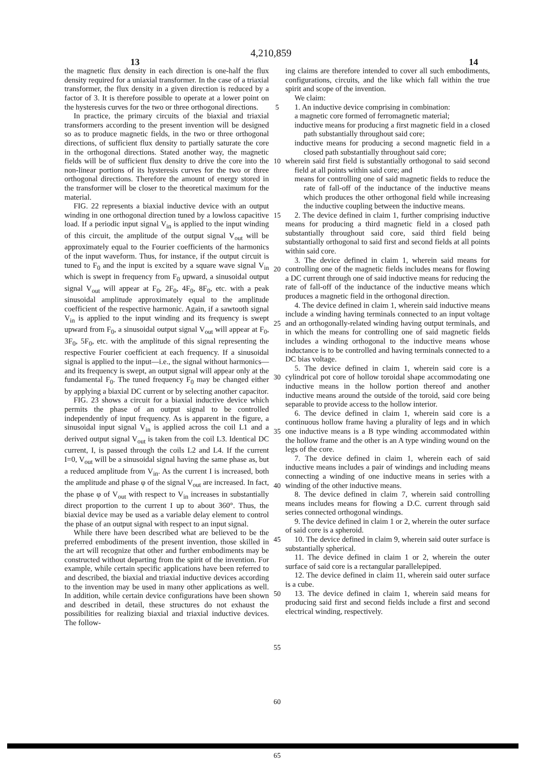4,210,859
13 14
the magnetic flux density in each direction is one-half the flux density required for a uniaxial transformer. In the case of a triaxial transformer, the flux density in a given direction is reduced by a factor of 3. It is therefore possible to operate at a lower point on the hysteresis curves for the two or three orthogonal directions.
In practice, the primary circuits of the biaxial and triaxial transformers according to the present invention will be designed so as to produce magnetic fields, in the two or three orthogonal directions, of sufficient flux density to partially saturate the core in the orthogonal directions. Stated another way, the magnetic fields will be of sufficient flux density to drive the core into the non-linear portions of its hysteresis curves for the two or three orthogonal directions. Therefore the amount of energy stored in the transformer will be closer to the theoretical maximum for the material.
FIG. 22 represents a biaxial inductive device with an output winding in one orthogonal direction tuned by a lowloss capacitive load. If a periodic input signal V<sub>in</sub> is applied to the input winding of this circuit, the amplitude of the output signal V<sub>out</sub> will be approximately equal to the Fourier coefficients of the harmonics of the input waveform. Thus, for instance, if the output circuit is tuned to F<sub>0</sub> and the input is excited by a square wave signal V<sub>in</sub> which is swept in frequency from F<sub>0</sub> upward, a sinusoidal output signal V<sub>out</sub> will appear at F<sub>0</sub>, 2F<sub>0</sub>, 4F<sub>0</sub>, 8F<sub>0</sub>, etc. with a peak sinusoidal amplitude approximately equal to the amplitude coefficient of the respective harmonic. Again, if a sawtooth signal V<sub>in</sub> is applied to the input winding and its frequency is swept upward from F<sub>0</sub>, a sinusoidal output signal V<sub>out</sub> will appear at F<sub>0</sub>, 3F<sub>0</sub>, 5F<sub>0</sub>, etc. with the amplitude of this signal representing the respective Fourier coefficient at each frequency. If a sinusoidal signal is applied to the input—i.e., the signal without harmonics—and its frequency is swept, an output signal will appear only at the fundamental F<sub>0</sub>. The tuned frequency F<sub>0</sub> may be changed either by applying a biaxial DC current or by selecting another capacitor.
FIG. 23 shows a circuit for a biaxial inductive device which permits the phase of an output signal to be controlled independently of input frequency. As is apparent in the figure, a sinusoidal input signal V<sub>in</sub> is applied across the coil L1 and a derived output signal V<sub>out</sub> is taken from the coil L3. Identical DC current, I, is passed through the coils L2 and L4. If the current I=0, V<sub>out</sub> will be a sinusoidal signal having the same phase as, but a reduced amplitude from V<sub>in</sub>. As the current I is increased, both the amplitude and phase φ of the signal V<sub>out</sub> are increased. In fact, the phase φ of V<sub>out</sub> with respect to V<sub>in</sub> increases in substantially direct proportion to the current I up to about 360°. Thus, the biaxial device may be used as a variable delay element to control the phase of an output signal with respect to an input signal.
While there have been described what are believed to be the preferred embodiments of the present invention, those skilled in the art will recognize that other and further embodiments may be constructed without departing from the spirit of the invention. For example, while certain specific applications have been referred to and described, the biaxial and triaxial inductive devices according to the invention may be used in many other applications as well. In addition, while certain device configurations have been shown and described in detail, these structures do not exhaust the possibilities for realizing biaxial and triaxial inductive devices. The follow-
5
10
15
20
25
30
35
40
45
50
55
60
65
ing claims are therefore intended to cover all such embodiments, configurations, circuits, and the like which fall within the true spirit and scope of the invention.
We claim:
1. An inductive device comprising in combination:
a magnetic core formed of ferromagnetic material;
inductive means for producing a first magnetic field in a closed path substantially throughout said core;
inductive means for producing a second magnetic field in a closed path substantially throughout said core;
wherein said first field is substantially orthogonal to said second field at all points within said core; and
means for controlling one of said magnetic fields to reduce the rate of fall-off of the inductance of the inductive means which produces the other orthogonal field while increasing the inductive coupling between the inductive means.
2. The device defined in claim 1, further comprising inductive means for producing a third magnetic field in a closed path substantially throughout said core, said third field being substantially orthogonal to said first and second fields at all points within said core.
3. The device defined in claim 1, wherein said means for controlling one of the magnetic fields includes means for flowing a DC current through one of said inductive means for reducing the rate of fall-off of the inductance of the inductive means which produces a magnetic field in the orthogonal direction.
4. The device defined in claim 1, wherein said inductive means include a winding having terminals connected to an input voltage and an orthogonally-related winding having output terminals, and in which the means for controlling one of said magnetic fields includes a winding orthogonal to the inductive means whose inductance is to be controlled and having terminals connected to a DC bias voltage.
5. The device defined in claim 1, wherein said core is a cylindrical pot core of hollow toroidal shape accommodating one inductive means in the hollow portion thereof and another inductive means around the outside of the toroid, said core being separable to provide access to the hollow interior.
6. The device defined in claim 1, wherein said core is a continuous hollow frame having a plurality of legs and in which one inductive means is a B type winding accommodated within the hollow frame and the other is an A type winding wound on the legs of the core.
7. The device defined in claim 1, wherein each of said inductive means includes a pair of windings and including means connecting a winding of one inductive means in series with a winding of the other inductive means.
8. The device defined in claim 7, wherein said controlling means includes means for flowing a D.C. current through said series connected orthogonal windings.
9. The device defined in claim 1 or 2, wherein the outer surface of said core is a spheroid.
10. The device defined in claim 9, wherein said outer surface is substantially spherical.
11. The device defined in claim 1 or 2, wherein the outer surface of said core is a rectangular parallelepiped.
12. The device defined in claim 11, wherein said outer surface is a cube.
13. The device defined in claim 1, wherein said means for producing said first and second fields include a first and second electrical winding, respectively.